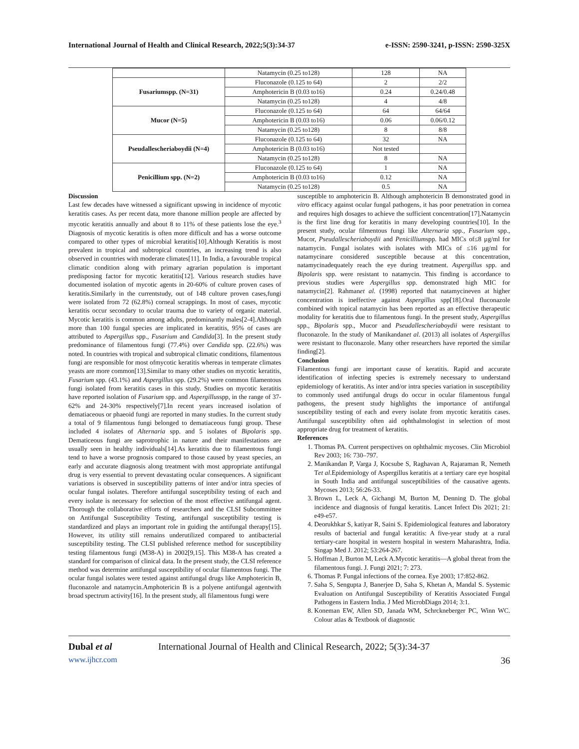International Journal of Health and Clinical Research, 2022;5(3):34-37 e-ISSN: 2590-3241, p-ISSN: 2590-325X
| | Natamycin (0.25 to128) | 128 | NA |
| Fusariumspp. (N=31) | Fluconazole (0.125 to 64) | 2 | 2/2 |
| | Amphotericin B (0.03 to16) | 0.24 | 0.24/0.48 |
| | Natamycin (0.25 to128) | 4 | 4/8 |
| Mucor (N=5) | Fluconazole (0.125 to 64) | 64 | 64/64 |
| | Amphotericin B (0.03 to16) | 0.06 | 0.06/0.12 |
| | Natamycin (0.25 to128) | 8 | 8/8 |
| Pseudallescheriaboydii (N=4) | Fluconazole (0.125 to 64) | 32 | NA |
| | Amphotericin B (0.03 to16) | Not tested | |
| | Natamycin (0.25 to128) | 8 | NA |
| Penicillium spp. (N=2) | Fluconazole (0.125 to 64) | 1 | NA |
| | Amphotericin B (0.03 to16) | 0.12 | NA |
| | Natamycin (0.25 to128) | 0.5 | NA |
Discussion
Last few decades have witnessed a significant upswing in incidence of mycotic keratitis cases. As per recent data, more thanone million people are affected by mycotic keratitis annually and about 8 to 11% of these patients lose the eye.<sup>3</sup> Diagnosis of mycotic keratitis is often more difficult and has a worse outcome compared to other types of microbial keratitis[10].Although Keratitis is most prevalent in tropical and subtropical countries, an increasing trend is also observed in countries with moderate climates[11]. In India, a favourable tropical climatic condition along with primary agrarian population is important predisposing factor for mycotic keratitis[12]. Various research studies have documented isolation of mycotic agents in 20-60% of culture proven cases of keratitis.Similarly in the currentstudy, out of 148 culture proven cases,fungi were isolated from 72 (62.8%) corneal scrappings. In most of cases, mycotic keratitis occur secondary to ocular trauma due to variety of organic material. Mycotic keratitis is common among adults, predominantly males[2-4].Although more than 100 fungal species are implicated in keratitis, 95% of cases are attributed to Aspergillus spp., Fusarium and Candida[3]. In the present study predominance of filamentous fungi (77.4%) over Candida spp. (22.6%) was noted. In countries with tropical and subtropical climatic conditions, filamentous fungi are responsible for most ofmycotic keratitis whereas in temperate climates yeasts are more common[13].Similar to many other studies on mycotic keratitis, Fusarium spp. (43.1%) and Aspergillus spp. (29.2%) were common filamentous fungi isolated from keratitis cases in this study. Studies on mycotic keratitis have reported isolation of Fusarium spp. and Aspergillusspp, in the range of 37-62% and 24-30% respectively[7].In recent years increased isolation of dematiaceous or phaeoid fungi are reported in many studies. In the current study a total of 9 filamentous fungi belonged to dematiaceous fungi group. These included 4 isolates of Alternaria spp. and 5 isolates of Bipolaris spp. Dematiceous fungi are saprotrophic in nature and their manifestations are usually seen in healthy individuals[14].As keratitis due to filamentous fungi tend to have a worse prognosis compared to those caused by yeast species, an early and accurate diagnosis along treatment with most appropriate antifungal drug is very essential to prevent devastating ocular consequences. A significant variations is observed in susceptibility patterns of inter and/or intra species of ocular fungal isolates. Therefore antifungal susceptibility testing of each and every isolate is necessary for selection of the most effective antifungal agent. Thorough the collaborative efforts of researchers and the CLSI Subcommittee on Antifungal Susceptibility Testing, antifungal susceptibility testing is standardized and plays an important role in guiding the antifungal therapy[15]. However, its utility still remains underutilized compared to antibacterial susceptibility testing. The CLSI published reference method for susceptibility testing filamentous fungi (M38-A) in 2002[9,15]. This M38-A has created a standard for comparison of clinical data. In the present study, the CLSI reference method was determine antifungal susceptibility of ocular filamentous fungi. The ocular fungal isolates were tested against antifungal drugs like Amphotericin B, fluconazole and natamycin.Amphotericin B is a polyene antifungal agentwith broad spectrum activity[16]. In the present study, all filamentous fungi were
susceptible to amphotericin B. Although amphotericin B demonstrated good in vitro efficacy against ocular fungal pathogens, it has poor penetration in cornea and requires high dosages to achieve the sufficient concentration[17].Natamycin is the first line drug for keratitis in many developing countries[10]. In the present study, ocular filmentous fungi like Alternaria spp., Fusarium spp., Mucor, Pseudallescheriaboydii and Penicilliumspp. had MICs of≤8 µg/ml for natamycin. Fungal isolates with isolates with MICs of ≤16 µg/ml for natamycinare considered susceptible because at this concentration, natamycinadequately reach the eye during treatment. Aspergillus spp. and Bipolaris spp. were resistant to natamycin. This finding is accordance to previous studies were Aspergillus spp. demonstrated high MIC for natamycin[2]. Rahmanet al. (1998) reported that natamycineven at higher concentration is ineffective against Aspergillus spp[18].Oral fluconazole combined with topical natamycin has been reported as an effective therapeutic modality for keratitis due to filamentous fungi. In the present study, Aspergillus spp., Bipolaris spp., Mucor and Pseudallescheriaboydii were resistant to fluconazole. In the study of Manikandanet al. (2013) all isolates of Aspergillus were resistant to fluconazole. Many other researchers have reported the similar finding[2].
Conclusion
Filamentous fungi are important cause of keratitis. Rapid and accurate identification of infecting species is extremely necessary to understand epidemiology of keratitis. As inter and/or intra species variation in susceptibility to commonly used antifungal drugs do occur in ocular filamentous fungal pathogens, the present study highlights the importance of antifungal susceptibility testing of each and every isolate from mycotic keratitis cases. Antifungal susceptibility often aid ophthalmologist in selection of most appropriate drug for treatment of keratitis.
References
1. Thomas PA. Current perspectives on ophthalmic mycoses. Clin Microbiol Rev 2003; 16: 730–797.
2. Manikandan P, Varga J, Kocsube S, Raghavan A, Rajaraman R, Nemeth Tet al.Epidemiology of Aspergillus keratitis at a tertiary care eye hospital in South India and antifungal susceptibilities of the causative agents. Mycoses 2013; 56:26-33.
3. Brown L, Leck A, Gichangi M, Burton M, Denning D. The global incidence and diagnosis of fungal keratitis. Lancet Infect Dis 2021; 21: e49-e57.
4. Deorukhkar S, katiyar R, Saini S. Epidemiological features and laboratory results of bacterial and fungal keratitis: A five-year study at a rural tertiary-care hospital in western hospital in western Maharashtra, India. Singap Med J. 2012; 53:264-267.
5. Hoffman J, Burton M, Leck A.Mycotic keratitis—A global threat from the filamentous fungi. J. Fungi 2021; 7: 273.
6. Thomas P. Fungal infections of the cornea. Eye 2003; 17:852-862.
7. Saha S, Sengupta J, Banerjee D, Saha S, Khetan A, Mandal S. Systemic Evaluation on Antifungal Susceptibility of Keratitis Associated Fungal Pathogens in Eastern India. J Med MicrobDiagn 2014; 3:1.
8. Koneman EW, Allen SD, Janada WM, Schrckneberger PC, Winn WC. Colour atlas & Textbook of diagnostic
Dubal et al International Journal of Health and Clinical Research, 2022; 5(3):34-37
www.ijhcr.com 36